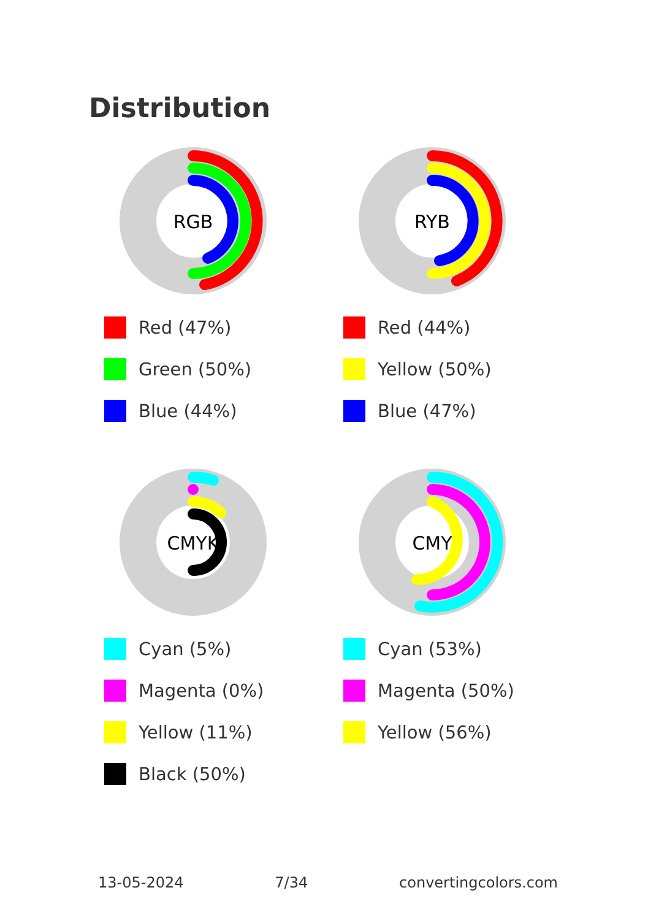Distribution
RGB
Red (47%)
Green (50%)
Blue (44%)
RYB
Red (44%)
Yellow (50%)
Blue (47%)
CMYK
Cyan (5%)
Magenta (0%)
Yellow (11%)
Black (50%)
CMY
Cyan (53%)
Magenta (50%)
Yellow (56%)
13-05-2024 7/34 convertingcolors.com